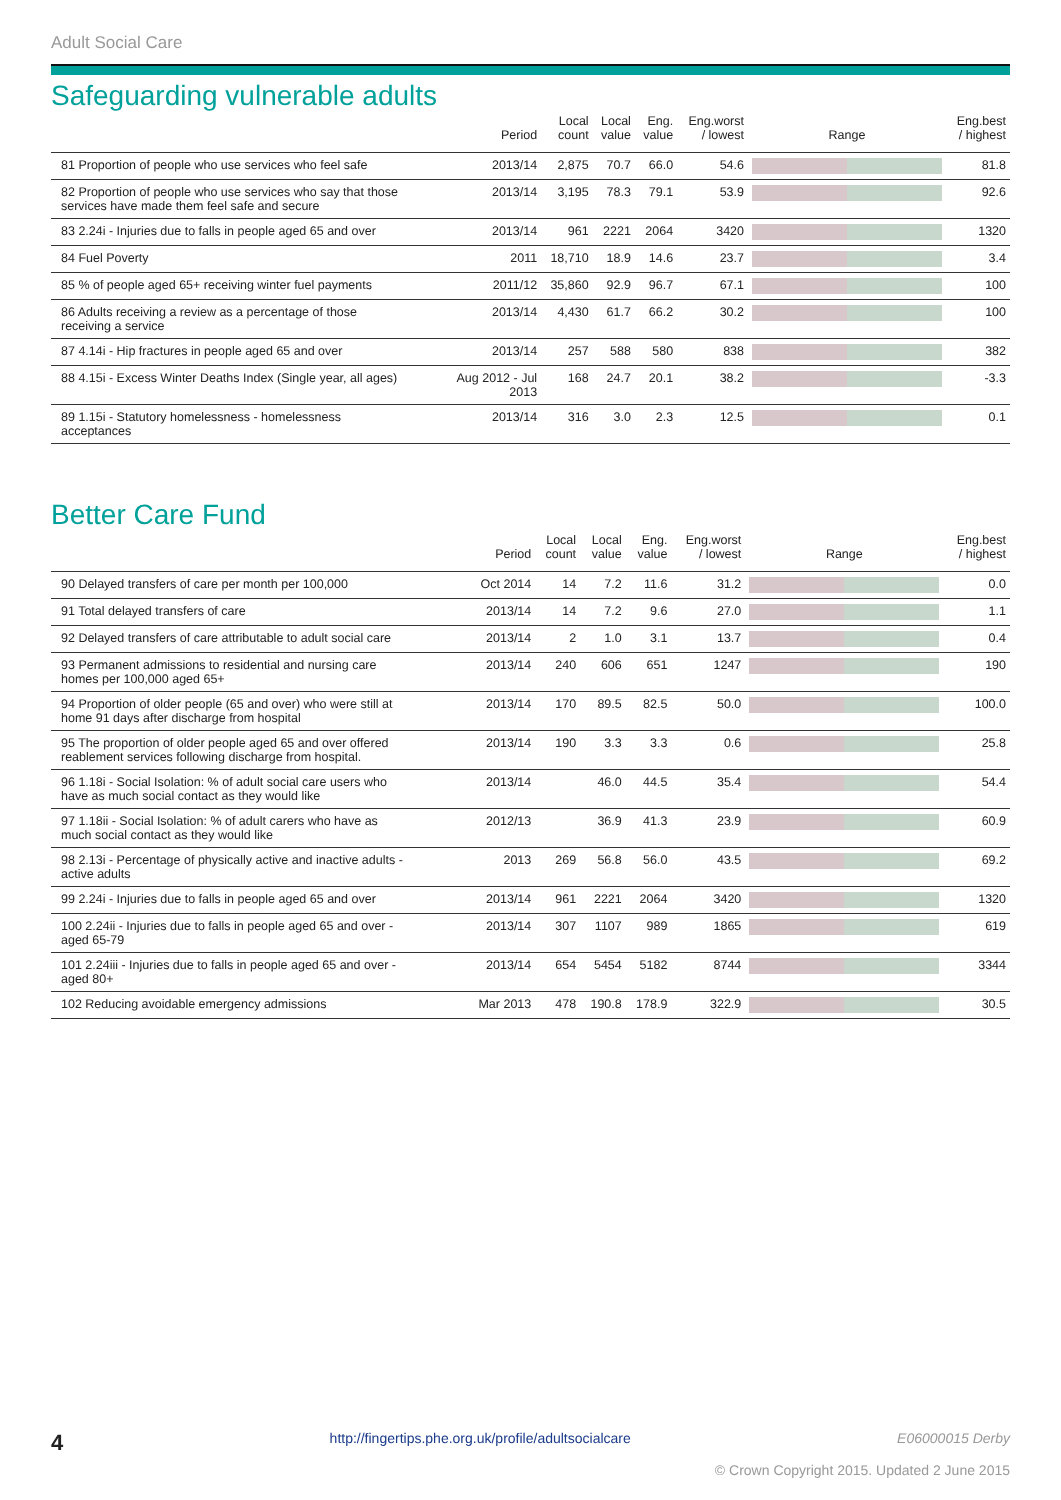Adult Social Care
Safeguarding vulnerable adults
| | Period | Local count | Local value | Eng. value | Eng.worst / lowest | Range | Eng.best / highest |
| --- | --- | --- | --- | --- | --- | --- | --- |
| 81 Proportion of people who use services who feel safe | 2013/14 | 2,875 | 70.7 | 66.0 | 54.6 | | 81.8 |
| 82 Proportion of people who use services who say that those services have made them feel safe and secure | 2013/14 | 3,195 | 78.3 | 79.1 | 53.9 | | 92.6 |
| 83 2.24i - Injuries due to falls in people aged 65 and over | 2013/14 | 961 | 2221 | 2064 | 3420 | | 1320 |
| 84 Fuel Poverty | 2011 | 18,710 | 18.9 | 14.6 | 23.7 | | 3.4 |
| 85 % of people aged 65+ receiving winter fuel payments | 2011/12 | 35,860 | 92.9 | 96.7 | 67.1 | | 100 |
| 86 Adults receiving a review as a percentage of those receiving a service | 2013/14 | 4,430 | 61.7 | 66.2 | 30.2 | | 100 |
| 87 4.14i - Hip fractures in people aged 65 and over | 2013/14 | 257 | 588 | 580 | 838 | | 382 |
| 88 4.15i - Excess Winter Deaths Index (Single year, all ages) | Aug 2012 - Jul 2013 | 168 | 24.7 | 20.1 | 38.2 | | -3.3 |
| 89 1.15i - Statutory homelessness - homelessness acceptances | 2013/14 | 316 | 3.0 | 2.3 | 12.5 | | 0.1 |
Better Care Fund
| | Period | Local count | Local value | Eng. value | Eng.worst / lowest | Range | Eng.best / highest |
| --- | --- | --- | --- | --- | --- | --- | --- |
| 90 Delayed transfers of care per month per 100,000 | Oct 2014 | 14 | 7.2 | 11.6 | 31.2 | | 0.0 |
| 91 Total delayed transfers of care | 2013/14 | 14 | 7.2 | 9.6 | 27.0 | | 1.1 |
| 92 Delayed transfers of care attributable to adult social care | 2013/14 | 2 | 1.0 | 3.1 | 13.7 | | 0.4 |
| 93 Permanent admissions to residential and nursing care homes per 100,000 aged 65+ | 2013/14 | 240 | 606 | 651 | 1247 | | 190 |
| 94 Proportion of older people (65 and over) who were still at home 91 days after discharge from hospital | 2013/14 | 170 | 89.5 | 82.5 | 50.0 | | 100.0 |
| 95 The proportion of older people aged 65 and over offered reablement services following discharge from hospital. | 2013/14 | 190 | 3.3 | 3.3 | 0.6 | | 25.8 |
| 96 1.18i - Social Isolation: % of adult social care users who have as much social contact as they would like | 2013/14 | | 46.0 | 44.5 | 35.4 | | 54.4 |
| 97 1.18ii - Social Isolation: % of adult carers who have as much social contact as they would like | 2012/13 | | 36.9 | 41.3 | 23.9 | | 60.9 |
| 98 2.13i - Percentage of physically active and inactive adults - active adults | 2013 | 269 | 56.8 | 56.0 | 43.5 | | 69.2 |
| 99 2.24i - Injuries due to falls in people aged 65 and over | 2013/14 | 961 | 2221 | 2064 | 3420 | | 1320 |
| 100 2.24ii - Injuries due to falls in people aged 65 and over - aged 65-79 | 2013/14 | 307 | 1107 | 989 | 1865 | | 619 |
| 101 2.24iii - Injuries due to falls in people aged 65 and over - aged 80+ | 2013/14 | 654 | 5454 | 5182 | 8744 | | 3344 |
| 102 Reducing avoidable emergency admissions | Mar 2013 | 478 | 190.8 | 178.9 | 322.9 | | 30.5 |
4 http://fingertips.phe.org.uk/profile/adultsocialcare E06000015 Derby
© Crown Copyright 2015. Updated 2 June 2015